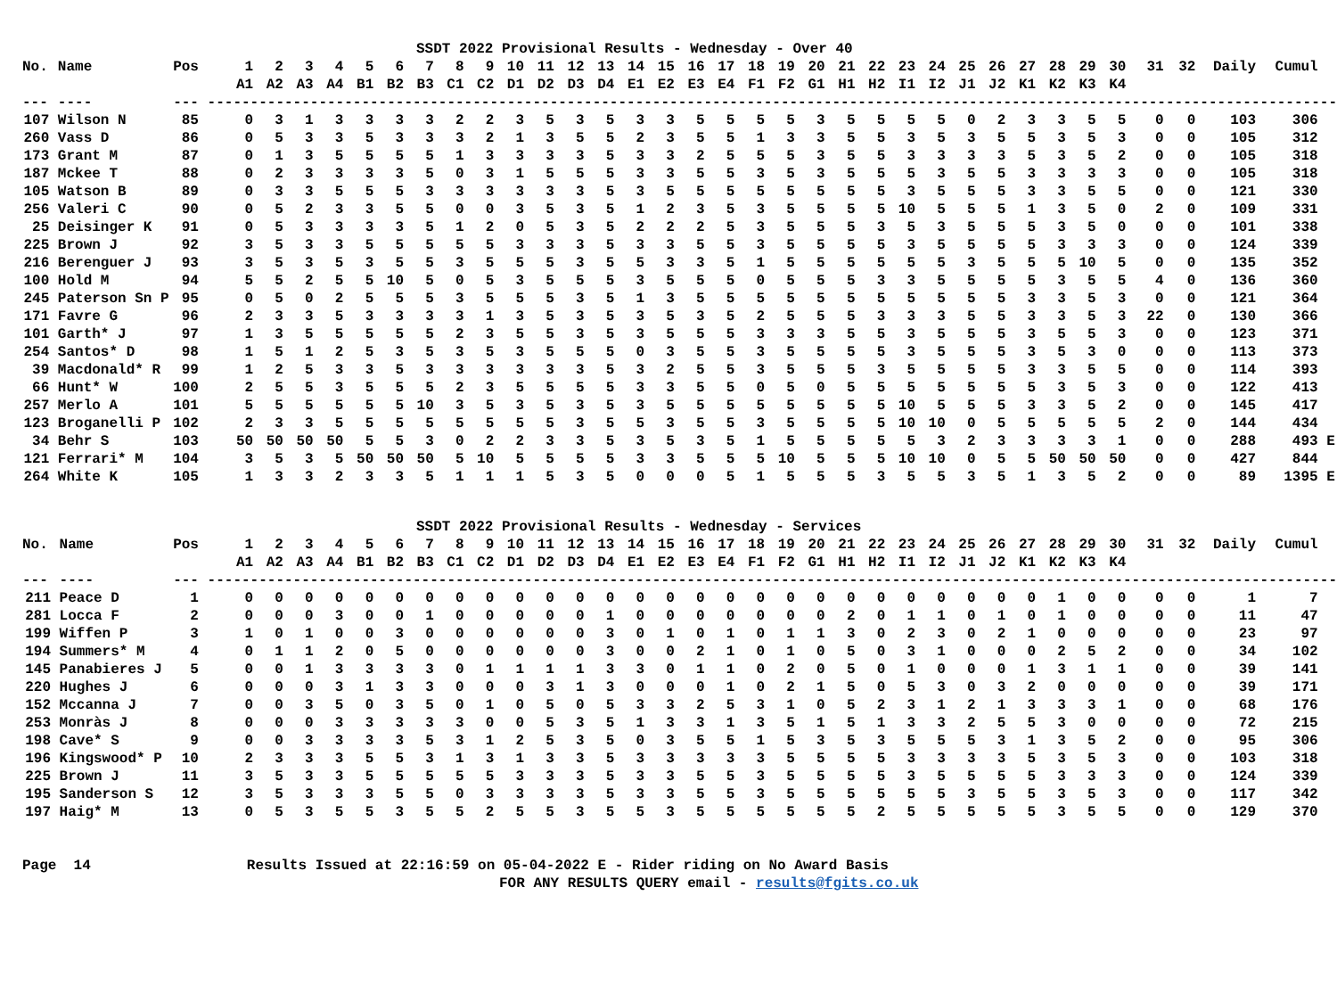SSDT 2022 Provisional Results - Wednesday - Over 40
| No. | Name | Pos | | 1 | 2 | 3 | 4 | 5 | 6 | 7 | 8 | 9 | 10 | 11 | 12 | 13 | 14 | 15 | 16 | 17 | 18 | 19 | 20 | 21 | 22 | 23 | 24 | 25 | 26 | 27 | 28 | 29 | 30 | 31 | 32 | Daily | Cumul | |
| --- | --- | --- | --- | --- | --- | --- | --- | --- | --- | --- | --- | --- | --- | --- | --- | --- | --- | --- | --- | --- | --- | --- | --- | --- | --- | --- | --- | --- | --- | --- | --- | --- | --- | --- | --- | --- | --- | --- |
| | | | | A1 | A2 | A3 | A4 | B1 | B2 | B3 | C1 | C2 | D1 | D2 | D3 | D4 | E1 | E2 | E3 | E4 | F1 | F2 | G1 | H1 | H2 | I1 | I2 | J1 | J2 | K1 | K2 | K3 | K4 | | | | | |
| --- | ---- | --- | ------------------------------------------------------------------------------------------------------------------------------------ | | | | | | | | | | | | | | | | | | | | | | | | | | | | | | | | | | | |
| 107 | Wilson N | 85 | | 0 | 3 | 1 | 3 | 3 | 3 | 3 | 2 | 2 | 3 | 5 | 3 | 5 | 3 | 3 | 5 | 5 | 5 | 5 | 3 | 5 | 5 | 5 | 5 | 0 | 2 | 3 | 3 | 5 | 5 | 0 | 0 | 103 | 306 | |
| 260 | Vass D | 86 | | 0 | 5 | 3 | 3 | 5 | 3 | 3 | 3 | 2 | 1 | 3 | 5 | 5 | 2 | 3 | 5 | 5 | 1 | 3 | 3 | 5 | 5 | 3 | 5 | 3 | 5 | 5 | 3 | 5 | 3 | 0 | 0 | 105 | 312 | |
| 173 | Grant M | 87 | | 0 | 1 | 3 | 5 | 5 | 5 | 5 | 1 | 3 | 3 | 3 | 3 | 5 | 3 | 3 | 2 | 5 | 5 | 5 | 3 | 5 | 5 | 3 | 3 | 3 | 3 | 5 | 3 | 5 | 2 | 0 | 0 | 105 | 318 | |
| 187 | Mckee T | 88 | | 0 | 2 | 3 | 3 | 3 | 3 | 5 | 0 | 3 | 1 | 5 | 5 | 5 | 3 | 3 | 5 | 5 | 3 | 5 | 3 | 5 | 5 | 5 | 3 | 5 | 5 | 3 | 3 | 3 | 3 | 0 | 0 | 105 | 318 | |
| 105 | Watson B | 89 | | 0 | 3 | 3 | 5 | 5 | 5 | 3 | 3 | 3 | 3 | 3 | 3 | 5 | 3 | 5 | 5 | 5 | 5 | 5 | 5 | 5 | 5 | 3 | 5 | 5 | 5 | 3 | 3 | 5 | 5 | 0 | 0 | 121 | 330 | |
| 256 | Valeri C | 90 | | 0 | 5 | 2 | 3 | 3 | 5 | 5 | 0 | 0 | 3 | 5 | 3 | 5 | 1 | 2 | 3 | 5 | 3 | 5 | 5 | 5 | 5 | 10 | 5 | 5 | 5 | 1 | 3 | 5 | 0 | 2 | 0 | 109 | 331 | |
| 25 | Deisinger K | 91 | | 0 | 5 | 3 | 3 | 3 | 3 | 5 | 1 | 2 | 0 | 5 | 3 | 5 | 2 | 2 | 2 | 5 | 3 | 5 | 5 | 5 | 3 | 5 | 3 | 5 | 5 | 5 | 3 | 5 | 0 | 0 | 0 | 101 | 338 | |
| 225 | Brown J | 92 | | 3 | 5 | 3 | 3 | 5 | 5 | 5 | 5 | 5 | 3 | 3 | 3 | 5 | 3 | 3 | 5 | 5 | 3 | 5 | 5 | 5 | 5 | 3 | 5 | 5 | 5 | 5 | 3 | 3 | 3 | 0 | 0 | 124 | 339 | |
| 216 | Berenguer J | 93 | | 3 | 5 | 3 | 5 | 3 | 5 | 5 | 3 | 5 | 5 | 5 | 3 | 5 | 5 | 3 | 3 | 5 | 1 | 5 | 5 | 5 | 5 | 5 | 5 | 3 | 5 | 5 | 5 | 10 | 5 | 0 | 0 | 135 | 352 | |
| 100 | Hold M | 94 | | 5 | 5 | 2 | 5 | 5 | 10 | 5 | 0 | 5 | 3 | 5 | 5 | 5 | 3 | 5 | 5 | 5 | 0 | 5 | 5 | 5 | 3 | 3 | 5 | 5 | 5 | 5 | 3 | 5 | 5 | 4 | 0 | 136 | 360 | |
| 245 | Paterson Sn P | 95 | | 0 | 5 | 0 | 2 | 5 | 5 | 5 | 3 | 5 | 5 | 5 | 3 | 5 | 1 | 3 | 5 | 5 | 5 | 5 | 5 | 5 | 5 | 5 | 5 | 5 | 5 | 3 | 3 | 5 | 3 | 0 | 0 | 121 | 364 | |
| 171 | Favre G | 96 | | 2 | 3 | 3 | 5 | 3 | 3 | 3 | 3 | 1 | 3 | 5 | 3 | 5 | 3 | 5 | 3 | 5 | 2 | 5 | 5 | 5 | 3 | 3 | 3 | 5 | 5 | 3 | 3 | 5 | 3 | 22 | 0 | 130 | 366 | |
| 101 | Garth* J | 97 | | 1 | 3 | 5 | 5 | 5 | 5 | 5 | 2 | 3 | 5 | 5 | 3 | 5 | 3 | 5 | 5 | 5 | 3 | 3 | 3 | 5 | 5 | 3 | 5 | 5 | 5 | 3 | 5 | 5 | 3 | 0 | 0 | 123 | 371 | |
| 254 | Santos* D | 98 | | 1 | 5 | 1 | 2 | 5 | 3 | 5 | 3 | 5 | 3 | 5 | 5 | 5 | 0 | 3 | 5 | 5 | 3 | 5 | 5 | 5 | 5 | 3 | 5 | 5 | 5 | 3 | 5 | 3 | 0 | 0 | 0 | 113 | 373 | |
| 39 | Macdonald* R | 99 | | 1 | 2 | 5 | 3 | 3 | 5 | 3 | 3 | 3 | 3 | 3 | 3 | 5 | 3 | 2 | 5 | 5 | 3 | 5 | 5 | 5 | 3 | 5 | 5 | 5 | 5 | 3 | 3 | 5 | 5 | 0 | 0 | 114 | 393 | |
| 66 | Hunt* W | 100 | | 2 | 5 | 5 | 3 | 5 | 5 | 5 | 2 | 3 | 5 | 5 | 5 | 5 | 3 | 3 | 5 | 5 | 0 | 5 | 0 | 5 | 5 | 5 | 5 | 5 | 5 | 5 | 3 | 5 | 3 | 0 | 0 | 122 | 413 | |
| 257 | Merlo A | 101 | | 5 | 5 | 5 | 5 | 5 | 5 | 10 | 3 | 5 | 3 | 5 | 3 | 5 | 3 | 5 | 5 | 5 | 5 | 5 | 5 | 5 | 5 | 10 | 5 | 5 | 5 | 3 | 3 | 5 | 2 | 0 | 0 | 145 | 417 | |
| 123 | Broganelli P | 102 | | 2 | 3 | 3 | 5 | 5 | 5 | 5 | 5 | 5 | 5 | 5 | 3 | 5 | 5 | 3 | 5 | 5 | 3 | 5 | 5 | 5 | 5 | 10 | 10 | 0 | 5 | 5 | 5 | 5 | 5 | 2 | 0 | 144 | 434 | |
| 34 | Behr S | 103 | | 50 | 50 | 50 | 50 | 5 | 5 | 3 | 0 | 2 | 2 | 3 | 3 | 5 | 3 | 5 | 3 | 5 | 1 | 5 | 5 | 5 | 5 | 5 | 3 | 2 | 3 | 3 | 3 | 3 | 1 | 0 | 0 | 288 | 493 | E |
| 121 | Ferrari* M | 104 | | 3 | 5 | 3 | 5 | 50 | 50 | 50 | 5 | 10 | 5 | 5 | 5 | 5 | 3 | 3 | 5 | 5 | 5 | 10 | 5 | 5 | 5 | 10 | 10 | 0 | 5 | 5 | 50 | 50 | 50 | 0 | 0 | 427 | 844 | |
| 264 | White K | 105 | | 1 | 3 | 3 | 2 | 3 | 3 | 5 | 1 | 1 | 1 | 5 | 3 | 5 | 0 | 0 | 0 | 5 | 1 | 5 | 5 | 5 | 3 | 5 | 5 | 3 | 5 | 1 | 3 | 5 | 2 | 0 | 0 | 89 | 1395 | E |
SSDT 2022 Provisional Results - Wednesday - Services
| No. | Name | Pos | | 1 | 2 | 3 | 4 | 5 | 6 | 7 | 8 | 9 | 10 | 11 | 12 | 13 | 14 | 15 | 16 | 17 | 18 | 19 | 20 | 21 | 22 | 23 | 24 | 25 | 26 | 27 | 28 | 29 | 30 | 31 | 32 | Daily | Cumul | |
| --- | --- | --- | --- | --- | --- | --- | --- | --- | --- | --- | --- | --- | --- | --- | --- | --- | --- | --- | --- | --- | --- | --- | --- | --- | --- | --- | --- | --- | --- | --- | --- | --- | --- | --- | --- | --- | --- | --- |
| | | | | A1 | A2 | A3 | A4 | B1 | B2 | B3 | C1 | C2 | D1 | D2 | D3 | D4 | E1 | E2 | E3 | E4 | F1 | F2 | G1 | H1 | H2 | I1 | I2 | J1 | J2 | K1 | K2 | K3 | K4 | | | | | |
| --- | ---- | --- | ------------------------------------------------------------------------------------------------------------------------------------ | | | | | | | | | | | | | | | | | | | | | | | | | | | | | | | | | | | |
| 211 | Peace D | 1 | | 0 | 0 | 0 | 0 | 0 | 0 | 0 | 0 | 0 | 0 | 0 | 0 | 0 | 0 | 0 | 0 | 0 | 0 | 0 | 0 | 0 | 0 | 0 | 0 | 0 | 0 | 0 | 1 | 0 | 0 | 0 | 0 | 1 | 7 | |
| 281 | Locca F | 2 | | 0 | 0 | 0 | 3 | 0 | 0 | 1 | 0 | 0 | 0 | 0 | 0 | 1 | 0 | 0 | 0 | 0 | 0 | 0 | 0 | 2 | 0 | 1 | 1 | 0 | 1 | 0 | 1 | 0 | 0 | 0 | 0 | 11 | 47 | |
| 199 | Wiffen P | 3 | | 1 | 0 | 1 | 0 | 0 | 3 | 0 | 0 | 0 | 0 | 0 | 0 | 3 | 0 | 1 | 0 | 1 | 0 | 1 | 1 | 3 | 0 | 2 | 3 | 0 | 2 | 1 | 0 | 0 | 0 | 0 | 0 | 23 | 97 | |
| 194 | Summers* M | 4 | | 0 | 1 | 1 | 2 | 0 | 5 | 0 | 0 | 0 | 0 | 0 | 0 | 3 | 0 | 0 | 2 | 1 | 0 | 1 | 0 | 5 | 0 | 3 | 1 | 0 | 0 | 0 | 2 | 5 | 2 | 0 | 0 | 34 | 102 | |
| 145 | Panabieres J | 5 | | 0 | 0 | 1 | 3 | 3 | 3 | 3 | 0 | 1 | 1 | 1 | 1 | 3 | 3 | 0 | 1 | 1 | 0 | 2 | 0 | 5 | 0 | 1 | 0 | 0 | 0 | 1 | 3 | 1 | 1 | 0 | 0 | 39 | 141 | |
| 220 | Hughes J | 6 | | 0 | 0 | 0 | 3 | 1 | 3 | 3 | 0 | 0 | 0 | 3 | 1 | 3 | 0 | 0 | 0 | 1 | 0 | 2 | 1 | 5 | 0 | 5 | 3 | 0 | 3 | 2 | 0 | 0 | 0 | 0 | 0 | 39 | 171 | |
| 152 | Mccanna J | 7 | | 0 | 0 | 3 | 5 | 0 | 3 | 5 | 0 | 1 | 0 | 5 | 0 | 5 | 3 | 3 | 2 | 5 | 3 | 1 | 0 | 5 | 2 | 3 | 1 | 2 | 1 | 3 | 3 | 3 | 1 | 0 | 0 | 68 | 176 | |
| 253 | Monràs J | 8 | | 0 | 0 | 0 | 3 | 3 | 3 | 3 | 3 | 0 | 0 | 5 | 3 | 5 | 1 | 3 | 3 | 1 | 3 | 5 | 1 | 5 | 1 | 3 | 3 | 2 | 5 | 5 | 3 | 0 | 0 | 0 | 0 | 72 | 215 | |
| 198 | Cave* S | 9 | | 0 | 0 | 3 | 3 | 3 | 3 | 5 | 3 | 1 | 2 | 5 | 3 | 5 | 0 | 3 | 5 | 5 | 1 | 5 | 3 | 5 | 3 | 5 | 5 | 5 | 3 | 1 | 3 | 5 | 2 | 0 | 0 | 95 | 306 | |
| 196 | Kingswood* P | 10 | | 2 | 3 | 3 | 3 | 5 | 5 | 3 | 1 | 3 | 1 | 3 | 3 | 5 | 3 | 3 | 3 | 3 | 3 | 5 | 5 | 5 | 5 | 3 | 3 | 3 | 3 | 5 | 3 | 5 | 3 | 0 | 0 | 103 | 318 | |
| 225 | Brown J | 11 | | 3 | 5 | 3 | 3 | 5 | 5 | 5 | 5 | 5 | 3 | 3 | 3 | 5 | 3 | 3 | 5 | 5 | 3 | 5 | 5 | 5 | 5 | 3 | 5 | 5 | 5 | 5 | 3 | 3 | 3 | 0 | 0 | 124 | 339 | |
| 195 | Sanderson S | 12 | | 3 | 5 | 3 | 3 | 3 | 5 | 5 | 0 | 3 | 3 | 3 | 3 | 5 | 3 | 3 | 5 | 5 | 3 | 5 | 5 | 5 | 5 | 5 | 5 | 3 | 5 | 5 | 3 | 5 | 3 | 0 | 0 | 117 | 342 | |
| 197 | Haig* M | 13 | | 0 | 5 | 3 | 5 | 5 | 3 | 5 | 5 | 2 | 5 | 5 | 3 | 5 | 5 | 3 | 5 | 5 | 5 | 5 | 5 | 5 | 2 | 5 | 5 | 5 | 5 | 5 | 3 | 5 | 5 | 0 | 0 | 129 | 370 | |
Page 14 Results Issued at 22:16:59 on 05-04-2022 E - Rider riding on No Award Basis
FOR ANY RESULTS QUERY email - results@fgits.co.uk